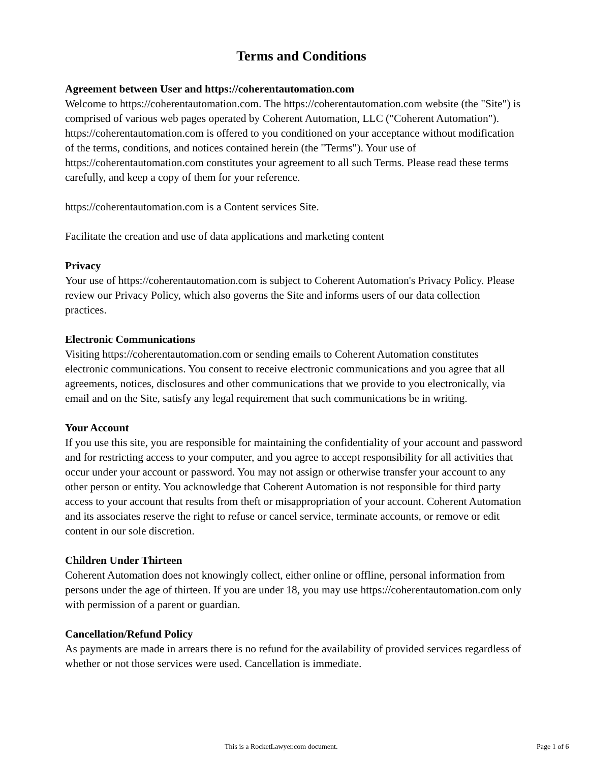Terms and Conditions
Agreement between User and https://coherentautomation.com
Welcome to https://coherentautomation.com. The https://coherentautomation.com website (the "Site") is comprised of various web pages operated by Coherent Automation, LLC ("Coherent Automation"). https://coherentautomation.com is offered to you conditioned on your acceptance without modification of the terms, conditions, and notices contained herein (the "Terms"). Your use of https://coherentautomation.com constitutes your agreement to all such Terms. Please read these terms carefully, and keep a copy of them for your reference.
https://coherentautomation.com is a Content services Site.
Facilitate the creation and use of data applications and marketing content
Privacy
Your use of https://coherentautomation.com is subject to Coherent Automation's Privacy Policy. Please review our Privacy Policy, which also governs the Site and informs users of our data collection practices.
Electronic Communications
Visiting https://coherentautomation.com or sending emails to Coherent Automation constitutes electronic communications. You consent to receive electronic communications and you agree that all agreements, notices, disclosures and other communications that we provide to you electronically, via email and on the Site, satisfy any legal requirement that such communications be in writing.
Your Account
If you use this site, you are responsible for maintaining the confidentiality of your account and password and for restricting access to your computer, and you agree to accept responsibility for all activities that occur under your account or password. You may not assign or otherwise transfer your account to any other person or entity. You acknowledge that Coherent Automation is not responsible for third party access to your account that results from theft or misappropriation of your account. Coherent Automation and its associates reserve the right to refuse or cancel service, terminate accounts, or remove or edit content in our sole discretion.
Children Under Thirteen
Coherent Automation does not knowingly collect, either online or offline, personal information from persons under the age of thirteen. If you are under 18, you may use https://coherentautomation.com only with permission of a parent or guardian.
Cancellation/Refund Policy
As payments are made in arrears there is no refund for the availability of provided services regardless of whether or not those services were used. Cancellation is immediate.
This is a RocketLawyer.com document. Page 1 of 6